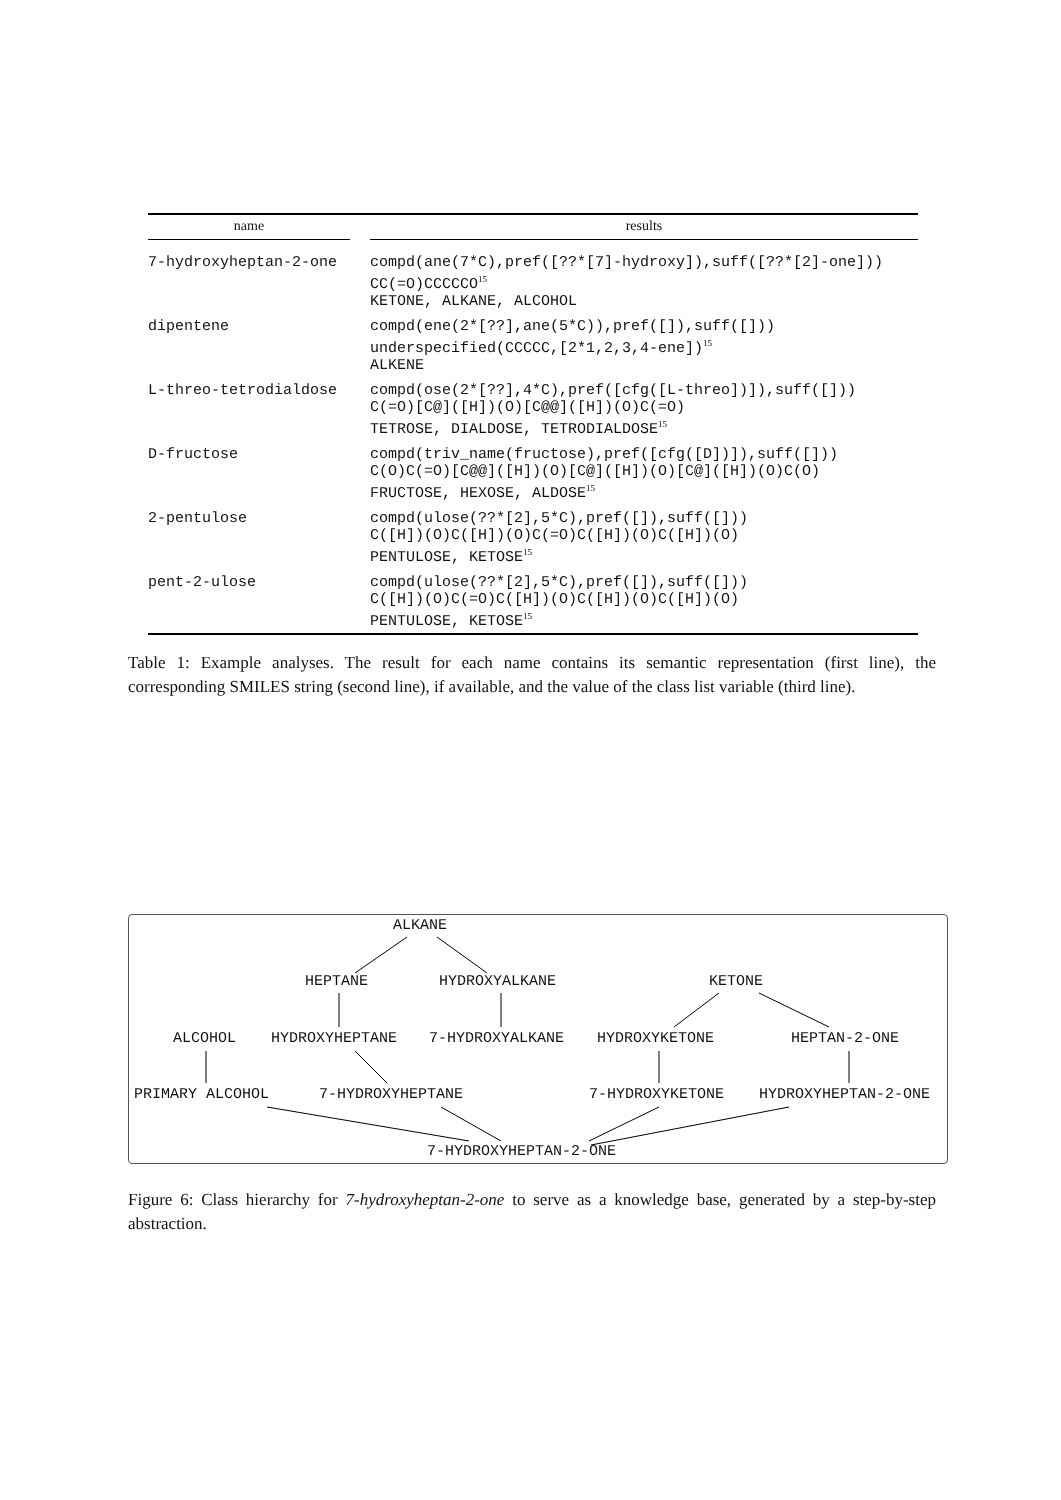| name | | results |
| --- | --- | --- |
| 7-hydroxyheptan-2-one | | compd(ane(7*C),pref([??*[7]-hydroxy]),suff([??*[2]-one])) CC(=O)CCCCCO<sup>15</sup> KETONE, ALKANE, ALCOHOL |
| dipentene | | compd(ene(2*[??],ane(5*C)),pref([]),suff([])) underspecified(CCCCC,[2*1,2,3,4-ene])<sup>15</sup> ALKENE |
| L-threo-tetrodialdose | | compd(ose(2*[??],4*C),pref([cfg([L-threo])]),suff([])) C(=O)[C@]([H])(O)[C@@]([H])(O)C(=O) TETROSE, DIALDOSE, TETRODIALDOSE<sup>15</sup> |
| D-fructose | | compd(triv_name(fructose),pref([cfg([D])]),suff([])) C(O)C(=O)[C@@]([H])(O)[C@]([H])(O)[C@]([H])(O)C(O) FRUCTOSE, HEXOSE, ALDOSE<sup>15</sup> |
| 2-pentulose | | compd(ulose(??*[2],5*C),pref([]),suff([])) C([H])(O)C([H])(O)C(=O)C([H])(O)C([H])(O) PENTULOSE, KETOSE<sup>15</sup> |
| pent-2-ulose | | compd(ulose(??*[2],5*C),pref([]),suff([])) C([H])(O)C(=O)C([H])(O)C([H])(O)C([H])(O) PENTULOSE, KETOSE<sup>15</sup> |
Table 1: Example analyses. The result for each name contains its semantic representation (first line), the corresponding SMILES string (second line), if available, and the value of the class list variable (third line).
ALKANE
HEPTANE HYDROXYALKANE KETONE
ALCOHOL HYDROXYHEPTANE 7-HYDROXYALKANE HYDROXYKETONE HEPTAN-2-ONE
PRIMARY ALCOHOL 7-HYDROXYHEPTANE 7-HYDROXYKETONE HYDROXYHEPTAN-2-ONE
7-HYDROXYHEPTAN-2-ONE
Figure 6: Class hierarchy for 7-hydroxyheptan-2-one to serve as a knowledge base, generated by a step-by-step abstraction.